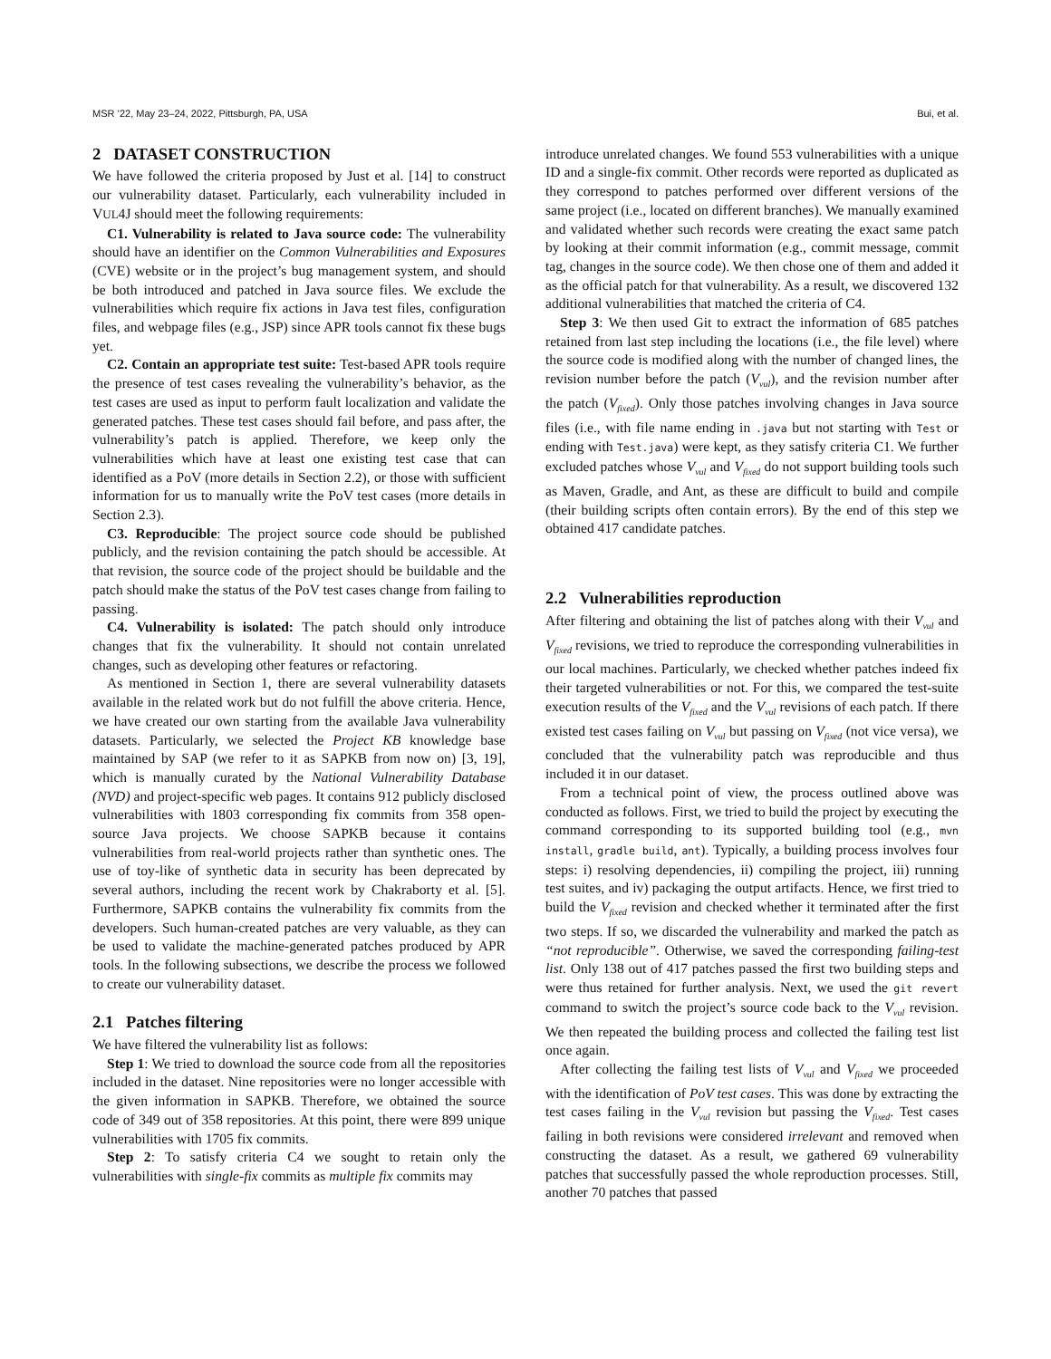MSR ’22, May 23–24, 2022, Pittsburgh, PA, USA Bui, et al.
2 DATASET CONSTRUCTION
We have followed the criteria proposed by Just et al. [14] to construct our vulnerability dataset. Particularly, each vulnerability included in VUL4J should meet the following requirements:
C1. Vulnerability is related to Java source code: The vulnerability should have an identifier on the Common Vulnerabilities and Exposures (CVE) website or in the project’s bug management system, and should be both introduced and patched in Java source files. We exclude the vulnerabilities which require fix actions in Java test files, configuration files, and webpage files (e.g., JSP) since APR tools cannot fix these bugs yet.
C2. Contain an appropriate test suite: Test-based APR tools require the presence of test cases revealing the vulnerability’s behavior, as the test cases are used as input to perform fault localization and validate the generated patches. These test cases should fail before, and pass after, the vulnerability’s patch is applied. Therefore, we keep only the vulnerabilities which have at least one existing test case that can identified as a PoV (more details in Section 2.2), or those with sufficient information for us to manually write the PoV test cases (more details in Section 2.3).
C3. Reproducible: The project source code should be published publicly, and the revision containing the patch should be accessible. At that revision, the source code of the project should be buildable and the patch should make the status of the PoV test cases change from failing to passing.
C4. Vulnerability is isolated: The patch should only introduce changes that fix the vulnerability. It should not contain unrelated changes, such as developing other features or refactoring.
As mentioned in Section 1, there are several vulnerability datasets available in the related work but do not fulfill the above criteria. Hence, we have created our own starting from the available Java vulnerability datasets. Particularly, we selected the Project KB knowledge base maintained by SAP (we refer to it as SAPKB from now on) [3, 19], which is manually curated by the National Vulnerability Database (NVD) and project-specific web pages. It contains 912 publicly disclosed vulnerabilities with 1803 corresponding fix commits from 358 open-source Java projects. We choose SAPKB because it contains vulnerabilities from real-world projects rather than synthetic ones. The use of toy-like of synthetic data in security has been deprecated by several authors, including the recent work by Chakraborty et al. [5]. Furthermore, SAPKB contains the vulnerability fix commits from the developers. Such human-created patches are very valuable, as they can be used to validate the machine-generated patches produced by APR tools. In the following subsections, we describe the process we followed to create our vulnerability dataset.
2.1 Patches filtering
We have filtered the vulnerability list as follows:
Step 1: We tried to download the source code from all the repositories included in the dataset. Nine repositories were no longer accessible with the given information in SAPKB. Therefore, we obtained the source code of 349 out of 358 repositories. At this point, there were 899 unique vulnerabilities with 1705 fix commits.
Step 2: To satisfy criteria C4 we sought to retain only the vulnerabilities with single-fix commits as multiple fix commits may
introduce unrelated changes. We found 553 vulnerabilities with a unique ID and a single-fix commit. Other records were reported as duplicated as they correspond to patches performed over different versions of the same project (i.e., located on different branches). We manually examined and validated whether such records were creating the exact same patch by looking at their commit information (e.g., commit message, commit tag, changes in the source code). We then chose one of them and added it as the official patch for that vulnerability. As a result, we discovered 132 additional vulnerabilities that matched the criteria of C4.
Step 3: We then used Git to extract the information of 685 patches retained from last step including the locations (i.e., the file level) where the source code is modified along with the number of changed lines, the revision number before the patch (V<sub>vul</sub>), and the revision number after the patch (V<sub>fixed</sub>). Only those patches involving changes in Java source files (i.e., with file name ending in .java but not starting with Test or ending with Test.java) were kept, as they satisfy criteria C1. We further excluded patches whose V<sub>vul</sub> and V<sub>fixed</sub> do not support building tools such as Maven, Gradle, and Ant, as these are difficult to build and compile (their building scripts often contain errors). By the end of this step we obtained 417 candidate patches.
2.2 Vulnerabilities reproduction
After filtering and obtaining the list of patches along with their V<sub>vul</sub> and V<sub>fixed</sub> revisions, we tried to reproduce the corresponding vulnerabilities in our local machines. Particularly, we checked whether patches indeed fix their targeted vulnerabilities or not. For this, we compared the test-suite execution results of the V<sub>fixed</sub> and the V<sub>vul</sub> revisions of each patch. If there existed test cases failing on V<sub>vul</sub> but passing on V<sub>fixed</sub> (not vice versa), we concluded that the vulnerability patch was reproducible and thus included it in our dataset.
From a technical point of view, the process outlined above was conducted as follows. First, we tried to build the project by executing the command corresponding to its supported building tool (e.g., mvn install, gradle build, ant). Typically, a building process involves four steps: i) resolving dependencies, ii) compiling the project, iii) running test suites, and iv) packaging the output artifacts. Hence, we first tried to build the V<sub>fixed</sub> revision and checked whether it terminated after the first two steps. If so, we discarded the vulnerability and marked the patch as “not reproducible”. Otherwise, we saved the corresponding failing-test list. Only 138 out of 417 patches passed the first two building steps and were thus retained for further analysis. Next, we used the git revert command to switch the project’s source code back to the V<sub>vul</sub> revision. We then repeated the building process and collected the failing test list once again.
After collecting the failing test lists of V<sub>vul</sub> and V<sub>fixed</sub> we proceeded with the identification of PoV test cases. This was done by extracting the test cases failing in the V<sub>vul</sub> revision but passing the V<sub>fixed</sub>. Test cases failing in both revisions were considered irrelevant and removed when constructing the dataset. As a result, we gathered 69 vulnerability patches that successfully passed the whole reproduction processes. Still, another 70 patches that passed